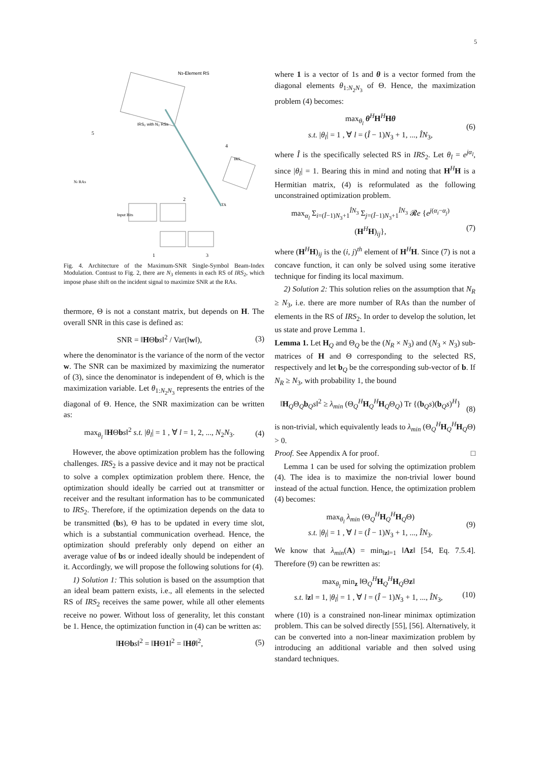5
N3-Element RS
IRS₂ with N₂ RSs
5
4
IRS₁
Nr RAs
TA
Input Bits
1
3
2
Fig. 4. Architecture of the Maximum-SNR Single-Symbol Beam-Index Modulation. Contrast to Fig. 2, there are N<sub>3</sub> elements in each RS of IRS<sub>2</sub>, which impose phase shift on the incident signal to maximize SNR at the RAs.
thermore, Θ is not a constant matrix, but depends on H. The overall SNR in this case is defined as:
SNR = ‖HΘbs‖<sup>2</sup> / Var(‖w‖), (3)
where the denominator is the variance of the norm of the vector w. The SNR can be maximized by maximizing the numerator of (3), since the denominator is independent of Θ, which is the maximization variable. Let θ<sub>1:N<sub>2</sub>N<sub>3</sub></sub> represents the entries of the diagonal of Θ. Hence, the SNR maximization can be written as:
max<sub>θ<sub>l</sub></sub> ‖HΘbs‖<sup>2</sup> s.t. |θ<sub>l</sub>| = 1 , ∀ l = 1, 2, ..., N<sub>2</sub>N<sub>3</sub>. (4)
However, the above optimization problem has the following challenges. IRS<sub>2</sub> is a passive device and it may not be practical to solve a complex optimization problem there. Hence, the optimization should ideally be carried out at transmitter or receiver and the resultant information has to be communicated to IRS<sub>2</sub>. Therefore, if the optimization depends on the data to be transmitted (bs), Θ has to be updated in every time slot, which is a substantial communication overhead. Hence, the optimization should preferably only depend on either an average value of bs or indeed ideally should be independent of it. Accordingly, we will propose the following solutions for (4).
1) Solution 1: This solution is based on the assumption that an ideal beam pattern exists, i.e., all elements in the selected RS of IRS<sub>2</sub> receives the same power, while all other elements receive no power. Without loss of generality, let this constant be 1. Hence, the optimization function in (4) can be written as:
‖HΘbs‖<sup>2</sup> = ‖HΘ1‖<sup>2</sup> = ‖Hθ‖<sup>2</sup>, (5)
where 1 is a vector of 1s and θ is a vector formed from the diagonal elements θ<sub>1:N<sub>2</sub>N<sub>3</sub></sub> of Θ. Hence, the maximization problem (4) becomes:
max<sub>θ<sub>l</sub></sub> θ<sup>H</sup>H<sup>H</sup>Hθ
s.t. |θ<sub>l</sub>| = 1 , ∀ l = (Î − 1)N<sub>3</sub> + 1, ..., ÎN<sub>3</sub>, (6)
where Î is the specifically selected RS in IRS<sub>2</sub>. Let θ<sub>l</sub> = e<sup>jα<sub>l</sub></sup>, since |θ<sub>l</sub>| = 1. Bearing this in mind and noting that H<sup>H</sup>H is a Hermitian matrix, (4) is reformulated as the following unconstrained optimization problem.
max<sub>α<sub>l</sub></sub> Σ<sub>i=(Î−1)N<sub>3</sub>+1</sub><sup>ÎN<sub>3</sub></sup> Σ<sub>j=(Î−1)N<sub>3</sub>+1</sub><sup>ÎN<sub>3</sub></sup> 𝓡e {e<sup>j(α<sub>i</sub>−α<sub>j</sub>)</sup> (H<sup>H</sup>H)<sub>ij</sub>},
(7)
where (H<sup>H</sup>H)<sub>ij</sub> is the (i, j)<sup>th</sup> element of H<sup>H</sup>H. Since (7) is not a concave function, it can only be solved using some iterative technique for finding its local maximum.
2) Solution 2: This solution relies on the assumption that N<sub>R</sub> ≥ N<sub>3</sub>, i.e. there are more number of RAs than the number of elements in the RS of IRS<sub>2</sub>. In order to develop the solution, let us state and prove Lemma 1.
Lemma 1. Let H<sub>Q</sub> and Θ<sub>Q</sub> be the (N<sub>R</sub> × N<sub>3</sub>) and (N<sub>3</sub> × N<sub>3</sub>) sub-matrices of H and Θ corresponding to the selected RS, respectively and let b<sub>Q</sub> be the corresponding sub-vector of b. If N<sub>R</sub> ≥ N<sub>3</sub>, with probability 1, the bound
‖H<sub>Q</sub>Θ<sub>Q</sub>b<sub>Q</sub>s‖<sup>2</sup> ≥ λ<sub>min</sub> (Θ<sub>Q</sub><sup>H</sup>H<sub>Q</sub><sup>H</sup>H<sub>Q</sub>Θ<sub>Q</sub>) Tr {(b<sub>Q</sub>s)(b<sub>Q</sub>s)<sup>H</sup>}
(8)
is non-trivial, which equivalently leads to λ<sub>min</sub> (Θ<sub>Q</sub><sup>H</sup>H<sub>Q</sub><sup>H</sup>H<sub>Q</sub>Θ) > 0.
Proof. See Appendix A for proof. □
Lemma 1 can be used for solving the optimization problem (4). The idea is to maximize the non-trivial lower bound instead of the actual function. Hence, the optimization problem (4) becomes:
max<sub>θ<sub>l</sub></sub> λ<sub>min</sub> (Θ<sub>Q</sub><sup>H</sup>H<sub>Q</sub><sup>H</sup>H<sub>Q</sub>Θ)
s.t. |θ<sub>l</sub>| = 1 , ∀ l = (Î − 1)N<sub>3</sub> + 1, ..., ÎN<sub>3</sub>. (9)
We know that λ<sub>min</sub>(A) = min<sub>‖z‖=1</sub> ‖Az‖ [54, Eq. 7.5.4]. Therefore (9) can be rewritten as:
max<sub>θ<sub>l</sub></sub> min<sub>z</sub> ‖Θ<sub>Q</sub><sup>H</sup>H<sub>Q</sub><sup>H</sup>H<sub>Q</sub>Θz‖
s.t. ‖z‖ = 1, |θ<sub>l</sub>| = 1 , ∀ l = (Î − 1)N<sub>3</sub> + 1, ..., ÎN<sub>3</sub>,
(10)
where (10) is a constrained non-linear minimax optimization problem. This can be solved directly [55], [56]. Alternatively, it can be converted into a non-linear maximization problem by introducing an additional variable and then solved using standard techniques.